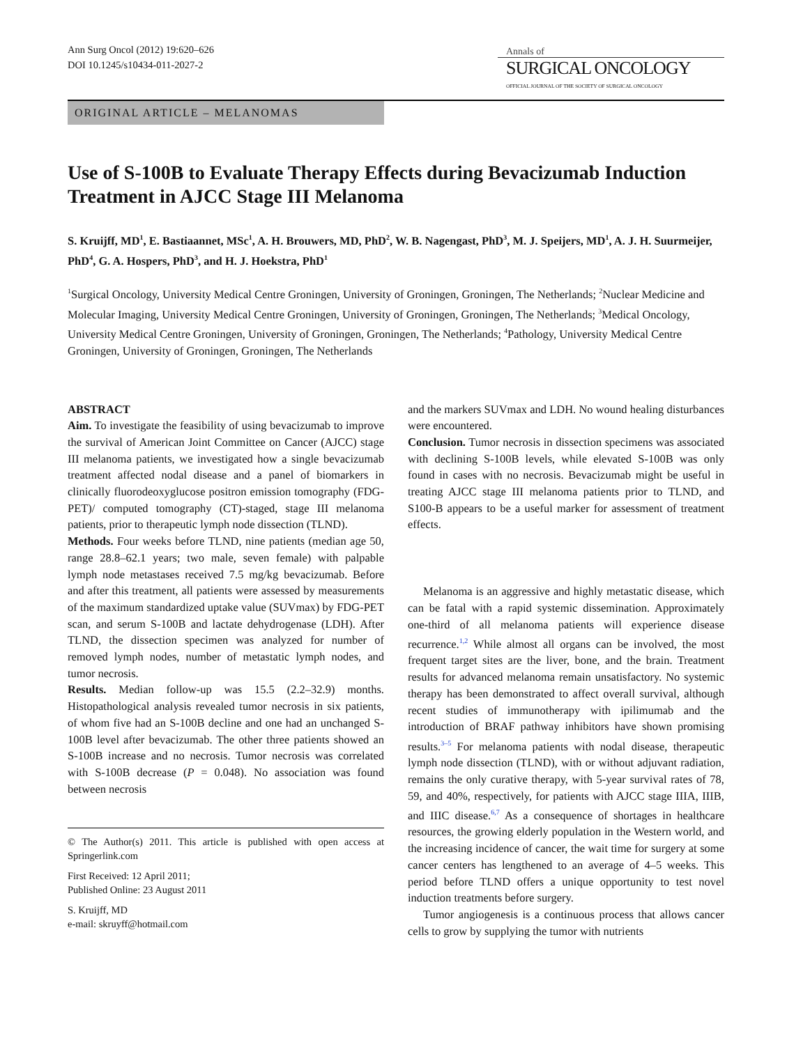Ann Surg Oncol (2012) 19:620–626
DOI 10.1245/s10434-011-2027-2
Annals of
SURGICAL ONCOLOGY
OFFICIAL JOURNAL OF THE SOCIETY OF SURGICAL ONCOLOGY
ORIGINAL ARTICLE – MELANOMAS
Use of S-100B to Evaluate Therapy Effects during Bevacizumab Induction Treatment in AJCC Stage III Melanoma
S. Kruijff, MD<sup>1</sup>, E. Bastiaannet, MSc<sup>1</sup>, A. H. Brouwers, MD, PhD<sup>2</sup>, W. B. Nagengast, PhD<sup>3</sup>, M. J. Speijers, MD<sup>1</sup>, A. J. H. Suurmeijer, PhD<sup>4</sup>, G. A. Hospers, PhD<sup>3</sup>, and H. J. Hoekstra, PhD<sup>1</sup>
<sup>1</sup> Surgical Oncology, University Medical Centre Groningen, University of Groningen, Groningen, The Netherlands; <sup>2</sup>Nuclear Medicine and Molecular Imaging, University Medical Centre Groningen, University of Groningen, Groningen, The Netherlands; <sup>3</sup>Medical Oncology, University Medical Centre Groningen, University of Groningen, Groningen, The Netherlands; <sup>4</sup>Pathology, University Medical Centre Groningen, University of Groningen, Groningen, The Netherlands
ABSTRACT
Aim. To investigate the feasibility of using bevacizumab to improve the survival of American Joint Committee on Cancer (AJCC) stage III melanoma patients, we investigated how a single bevacizumab treatment affected nodal disease and a panel of biomarkers in clinically fluorodeoxyglucose positron emission tomography (FDG-PET)/ computed tomography (CT)-staged, stage III melanoma patients, prior to therapeutic lymph node dissection (TLND).
Methods. Four weeks before TLND, nine patients (median age 50, range 28.8–62.1 years; two male, seven female) with palpable lymph node metastases received 7.5 mg/kg bevacizumab. Before and after this treatment, all patients were assessed by measurements of the maximum standardized uptake value (SUVmax) by FDG-PET scan, and serum S-100B and lactate dehydrogenase (LDH). After TLND, the dissection specimen was analyzed for number of removed lymph nodes, number of metastatic lymph nodes, and tumor necrosis.
Results. Median follow-up was 15.5 (2.2–32.9) months. Histopathological analysis revealed tumor necrosis in six patients, of whom five had an S-100B decline and one had an unchanged S-100B level after bevacizumab. The other three patients showed an S-100B increase and no necrosis. Tumor necrosis was correlated with S-100B decrease (P = 0.048). No association was found between necrosis
© The Author(s) 2011. This article is published with open access at Springerlink.com
First Received: 12 April 2011;
Published Online: 23 August 2011
S. Kruijff, MD
e-mail: skruyff@hotmail.com
and the markers SUVmax and LDH. No wound healing disturbances were encountered.
Conclusion. Tumor necrosis in dissection specimens was associated with declining S-100B levels, while elevated S-100B was only found in cases with no necrosis. Bevacizumab might be useful in treating AJCC stage III melanoma patients prior to TLND, and S100-B appears to be a useful marker for assessment of treatment effects.
Melanoma is an aggressive and highly metastatic disease, which can be fatal with a rapid systemic dissemination. Approximately one-third of all melanoma patients will experience disease recurrence.<sup>1,2</sup> While almost all organs can be involved, the most frequent target sites are the liver, bone, and the brain. Treatment results for advanced melanoma remain unsatisfactory. No systemic therapy has been demonstrated to affect overall survival, although recent studies of immunotherapy with ipilimumab and the introduction of BRAF pathway inhibitors have shown promising results.<sup>3–5</sup> For melanoma patients with nodal disease, therapeutic lymph node dissection (TLND), with or without adjuvant radiation, remains the only curative therapy, with 5-year survival rates of 78, 59, and 40%, respectively, for patients with AJCC stage IIIA, IIIB, and IIIC disease.<sup>6,7</sup> As a consequence of shortages in healthcare resources, the growing elderly population in the Western world, and the increasing incidence of cancer, the wait time for surgery at some cancer centers has lengthened to an average of 4–5 weeks. This period before TLND offers a unique opportunity to test novel induction treatments before surgery.
Tumor angiogenesis is a continuous process that allows cancer cells to grow by supplying the tumor with nutrients